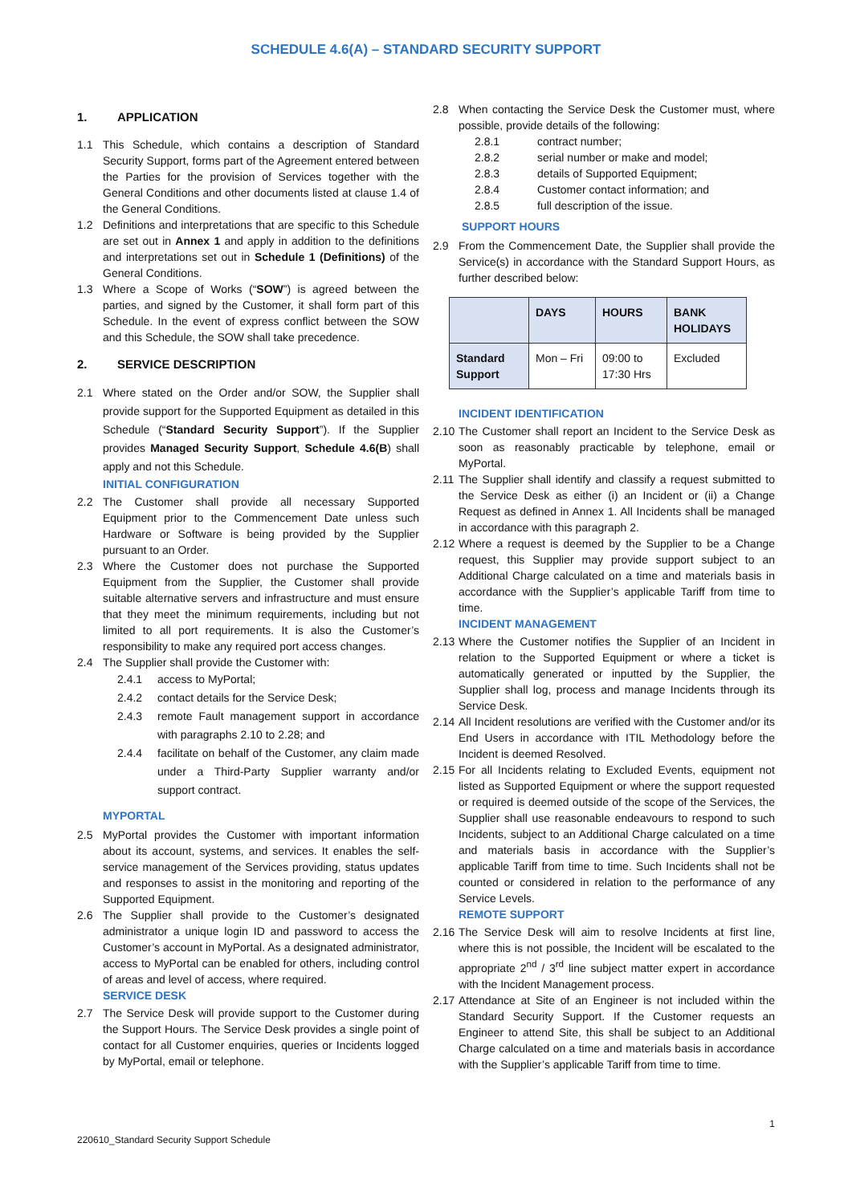SCHEDULE 4.6(A) – STANDARD SECURITY SUPPORT
1. APPLICATION
1.1 This Schedule, which contains a description of Standard Security Support, forms part of the Agreement entered between the Parties for the provision of Services together with the General Conditions and other documents listed at clause 1.4 of the General Conditions.
1.2 Definitions and interpretations that are specific to this Schedule are set out in Annex 1 and apply in addition to the definitions and interpretations set out in Schedule 1 (Definitions) of the General Conditions.
1.3 Where a Scope of Works (“SOW”) is agreed between the parties, and signed by the Customer, it shall form part of this Schedule. In the event of express conflict between the SOW and this Schedule, the SOW shall take precedence.
2. SERVICE DESCRIPTION
2.1 Where stated on the Order and/or SOW, the Supplier shall provide support for the Supported Equipment as detailed in this Schedule (“Standard Security Support”). If the Supplier provides Managed Security Support, Schedule 4.6(B) shall apply and not this Schedule.
INITIAL CONFIGURATION
2.2 The Customer shall provide all necessary Supported Equipment prior to the Commencement Date unless such Hardware or Software is being provided by the Supplier pursuant to an Order.
2.3 Where the Customer does not purchase the Supported Equipment from the Supplier, the Customer shall provide suitable alternative servers and infrastructure and must ensure that they meet the minimum requirements, including but not limited to all port requirements. It is also the Customer’s responsibility to make any required port access changes.
2.4 The Supplier shall provide the Customer with:
2.4.1 access to MyPortal;
2.4.2 contact details for the Service Desk;
2.4.3 remote Fault management support in accordance with paragraphs 2.10 to 2.28; and
2.4.4 facilitate on behalf of the Customer, any claim made under a Third-Party Supplier warranty and/or support contract.
MYPORTAL
2.5 MyPortal provides the Customer with important information about its account, systems, and services. It enables the self-service management of the Services providing, status updates and responses to assist in the monitoring and reporting of the Supported Equipment.
2.6 The Supplier shall provide to the Customer’s designated administrator a unique login ID and password to access the Customer’s account in MyPortal. As a designated administrator, access to MyPortal can be enabled for others, including control of areas and level of access, where required.
SERVICE DESK
2.7 The Service Desk will provide support to the Customer during the Support Hours. The Service Desk provides a single point of contact for all Customer enquiries, queries or Incidents logged by MyPortal, email or telephone.
2.8 When contacting the Service Desk the Customer must, where possible, provide details of the following:
2.8.1 contract number;
2.8.2 serial number or make and model;
2.8.3 details of Supported Equipment;
2.8.4 Customer contact information; and
2.8.5 full description of the issue.
SUPPORT HOURS
2.9 From the Commencement Date, the Supplier shall provide the Service(s) in accordance with the Standard Support Hours, as further described below:
| | DAYS | HOURS | BANK HOLIDAYS |
| --- | --- | --- | --- |
| Standard Support | Mon – Fri | 09:00 to 17:30 Hrs | Excluded |
INCIDENT IDENTIFICATION
2.10
The Customer shall report an Incident to the Service Desk as soon as reasonably practicable by telephone, email or MyPortal.
2.11
The Supplier shall identify and classify a request submitted to the Service Desk as either (i) an Incident or (ii) a Change Request as defined in Annex 1. All Incidents shall be managed in accordance with this paragraph 2.
2.12
Where a request is deemed by the Supplier to be a Change request, this Supplier may provide support subject to an Additional Charge calculated on a time and materials basis in accordance with the Supplier’s applicable Tariff from time to time.
INCIDENT MANAGEMENT
2.13
Where the Customer notifies the Supplier of an Incident in relation to the Supported Equipment or where a ticket is automatically generated or inputted by the Supplier, the Supplier shall log, process and manage Incidents through its Service Desk.
2.14
All Incident resolutions are verified with the Customer and/or its End Users in accordance with ITIL Methodology before the Incident is deemed Resolved.
2.15
For all Incidents relating to Excluded Events, equipment not listed as Supported Equipment or where the support requested or required is deemed outside of the scope of the Services, the Supplier shall use reasonable endeavours to respond to such Incidents, subject to an Additional Charge calculated on a time and materials basis in accordance with the Supplier’s applicable Tariff from time to time. Such Incidents shall not be counted or considered in relation to the performance of any Service Levels.
REMOTE SUPPORT
2.16
The Service Desk will aim to resolve Incidents at first line, where this is not possible, the Incident will be escalated to the appropriate 2<sup>nd</sup> / 3<sup>rd</sup> line subject matter expert in accordance with the Incident Management process.
2.17
Attendance at Site of an Engineer is not included within the Standard Security Support. If the Customer requests an Engineer to attend Site, this shall be subject to an Additional Charge calculated on a time and materials basis in accordance with the Supplier’s applicable Tariff from time to time.
1
220610_Standard Security Support Schedule